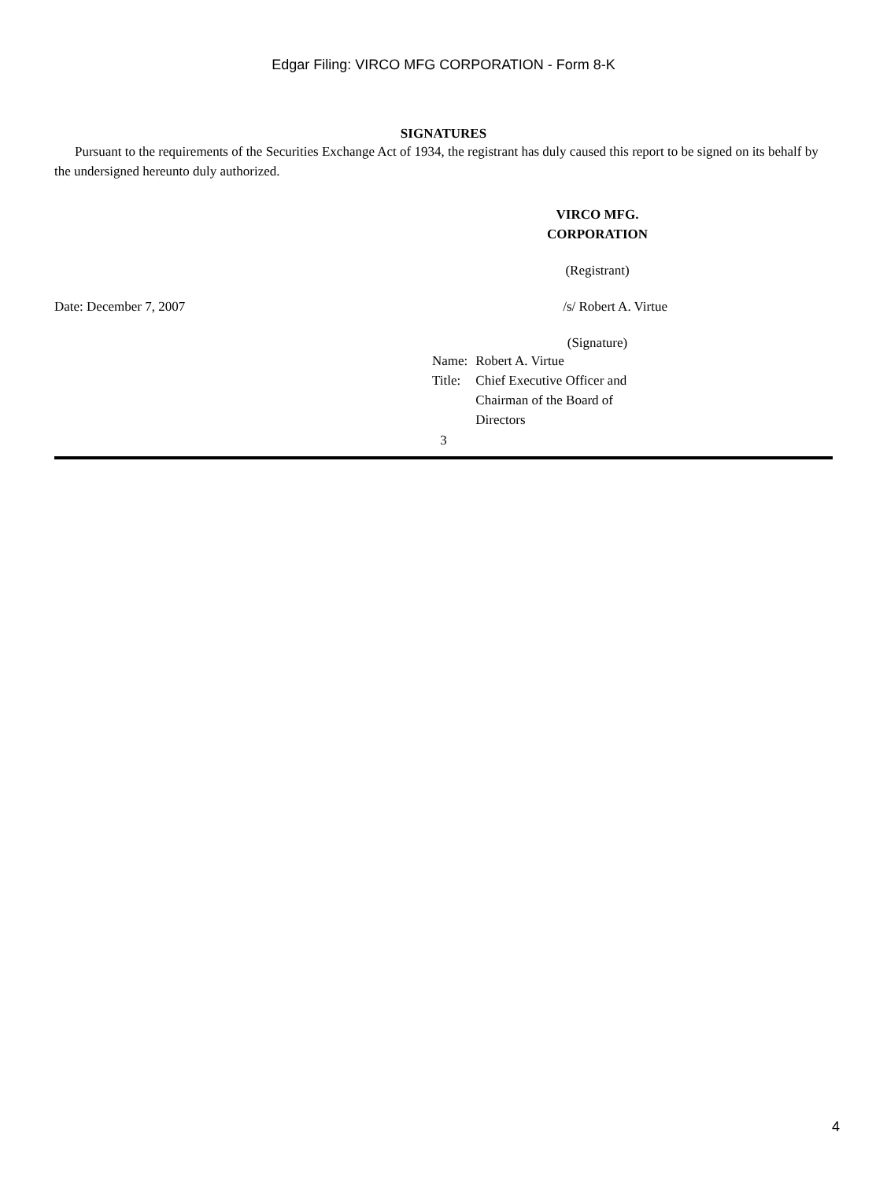Edgar Filing: VIRCO MFG CORPORATION - Form 8-K
SIGNATURES
Pursuant to the requirements of the Securities Exchange Act of 1934, the registrant has duly caused this report to be signed on its behalf by the undersigned hereunto duly authorized.
VIRCO MFG.
CORPORATION
(Registrant)
Date: December 7, 2007 /s/ Robert A. Virtue
(Signature)
| Name: | Robert A. Virtue |
| Title: | Chief Executive Officer and Chairman of the Board of Directors |
3
4